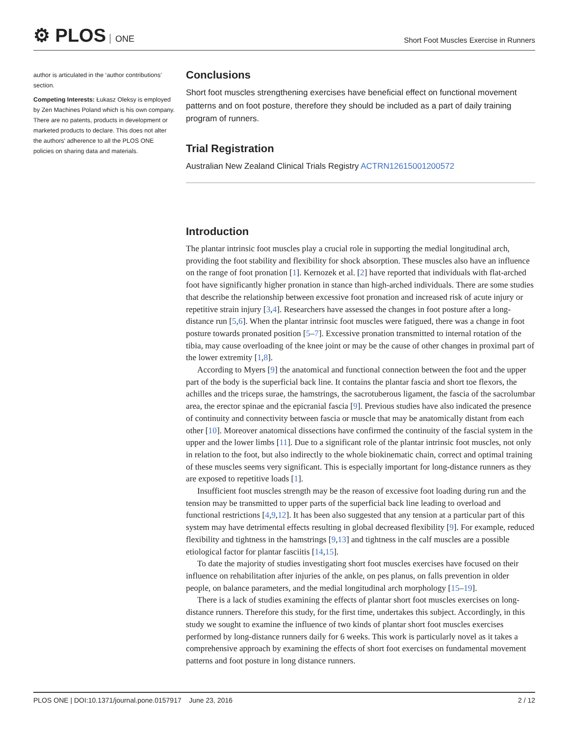⚙ PLOS ONE
Short Foot Muscles Exercise in Runners
author is articulated in the ‘author contributions’ section.
Competing Interests: Łukasz Oleksy is employed by Zen Machines Poland which is his own company. There are no patents, products in development or marketed products to declare. This does not alter the authors' adherence to all the PLOS ONE policies on sharing data and materials.
Conclusions
Short foot muscles strengthening exercises have beneficial effect on functional movement patterns and on foot posture, therefore they should be included as a part of daily training program of runners.
Trial Registration
Australian New Zealand Clinical Trials Registry ACTRN12615001200572
Introduction
The plantar intrinsic foot muscles play a crucial role in supporting the medial longitudinal arch, providing the foot stability and flexibility for shock absorption. These muscles also have an influence on the range of foot pronation [1]. Kernozek et al. [2] have reported that individuals with flat-arched foot have significantly higher pronation in stance than high-arched individuals. There are some studies that describe the relationship between excessive foot pronation and increased risk of acute injury or repetitive strain injury [3,4]. Researchers have assessed the changes in foot posture after a long-distance run [5,6]. When the plantar intrinsic foot muscles were fatigued, there was a change in foot posture towards pronated position [5–7]. Excessive pronation transmitted to internal rotation of the tibia, may cause overloading of the knee joint or may be the cause of other changes in proximal part of the lower extremity [1,8].
According to Myers [9] the anatomical and functional connection between the foot and the upper part of the body is the superficial back line. It contains the plantar fascia and short toe flexors, the achilles and the triceps surae, the hamstrings, the sacrotuberous ligament, the fascia of the sacrolumbar area, the erector spinae and the epicranial fascia [9]. Previous studies have also indicated the presence of continuity and connectivity between fascia or muscle that may be anatomically distant from each other [10]. Moreover anatomical dissections have confirmed the continuity of the fascial system in the upper and the lower limbs [11]. Due to a significant role of the plantar intrinsic foot muscles, not only in relation to the foot, but also indirectly to the whole biokinematic chain, correct and optimal training of these muscles seems very significant. This is especially important for long-distance runners as they are exposed to repetitive loads [1].
Insufficient foot muscles strength may be the reason of excessive foot loading during run and the tension may be transmitted to upper parts of the superficial back line leading to overload and functional restrictions [4,9,12]. It has been also suggested that any tension at a particular part of this system may have detrimental effects resulting in global decreased flexibility [9]. For example, reduced flexibility and tightness in the hamstrings [9,13] and tightness in the calf muscles are a possible etiological factor for plantar fasciitis [14,15].
To date the majority of studies investigating short foot muscles exercises have focused on their influence on rehabilitation after injuries of the ankle, on pes planus, on falls prevention in older people, on balance parameters, and the medial longitudinal arch morphology [15–19].
There is a lack of studies examining the effects of plantar short foot muscles exercises on long-distance runners. Therefore this study, for the first time, undertakes this subject. Accordingly, in this study we sought to examine the influence of two kinds of plantar short foot muscles exercises performed by long-distance runners daily for 6 weeks. This work is particularly novel as it takes a comprehensive approach by examining the effects of short foot exercises on fundamental movement patterns and foot posture in long distance runners.
PLOS ONE | DOI:10.1371/journal.pone.0157917 June 23, 2016
2 / 12